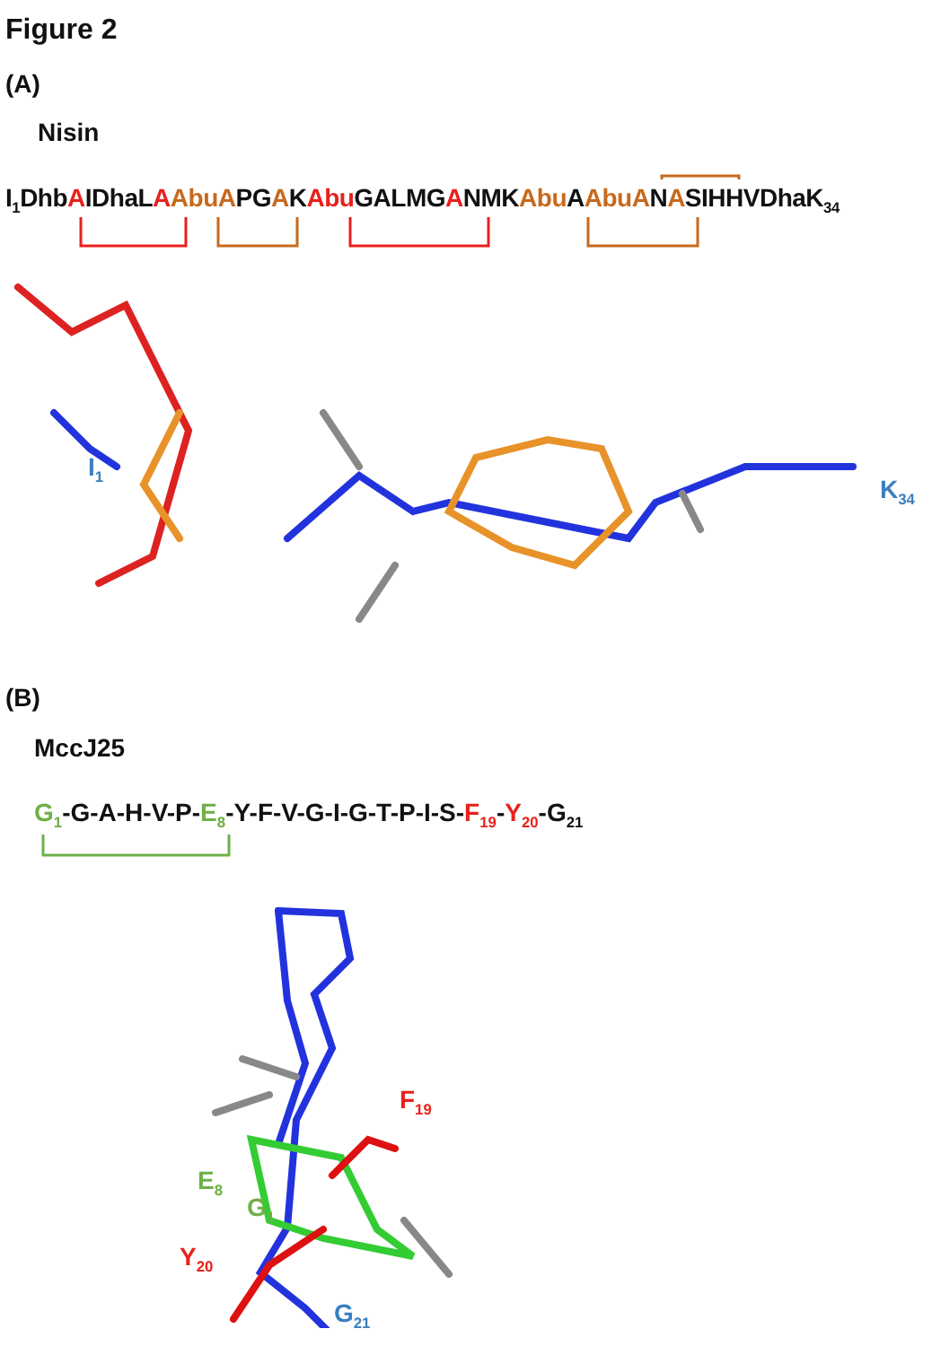Figure 2
(A)
Nisin
I<sub>1</sub>DhbAIDhaLAAbuAPGAKAbu GALMGANMKAbu AAbuANASIHHVDhaK<sub>34</sub>
I<sub>1</sub>
K<sub>34</sub>
(B)
MccJ25
G<sub>1</sub>-G-A-H-V-P-E<sub>8</sub>-Y-F-V-G-I-G-T-P-I-S-F<sub>19</sub>-Y<sub>20</sub>-G<sub>21</sub>
F<sub>19</sub>
E<sub>8</sub>
G<sub>1</sub>
Y<sub>20</sub>
G<sub>21</sub>